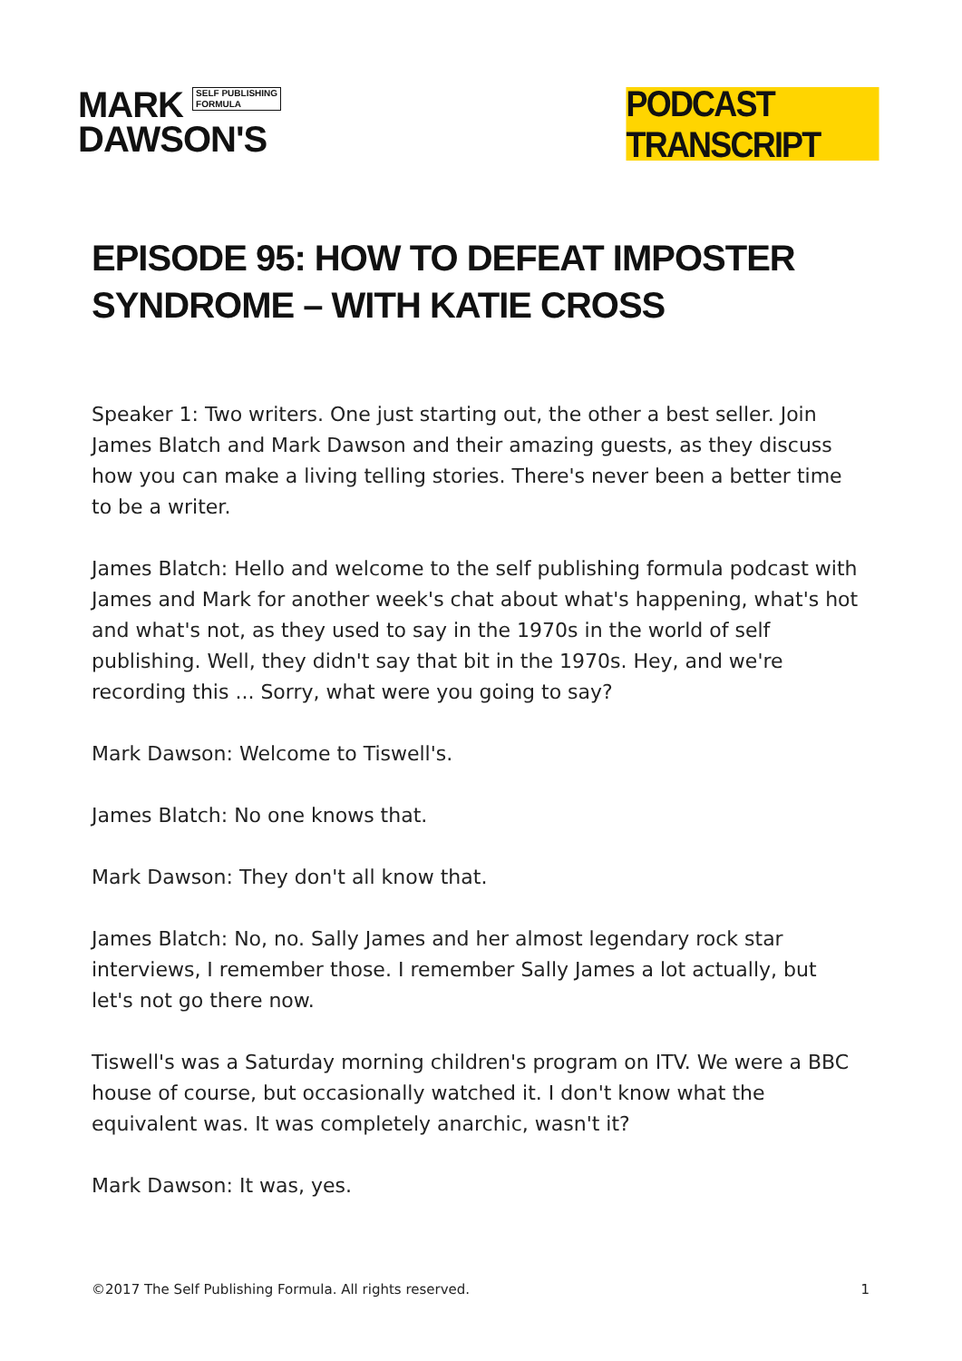MARK SELF PUBLISHING
FORMULA
DAWSON'S
PODCAST TRANSCRIPT
EPISODE 95: HOW TO DEFEAT IMPOSTER SYNDROME – WITH KATIE CROSS
Speaker 1: Two writers. One just starting out, the other a best seller. Join James Blatch and Mark Dawson and their amazing guests, as they discuss how you can make a living telling stories. There's never been a better time to be a writer.
James Blatch: Hello and welcome to the self publishing formula podcast with James and Mark for another week's chat about what's happening, what's hot and what's not, as they used to say in the 1970s in the world of self publishing. Well, they didn't say that bit in the 1970s. Hey, and we're recording this ... Sorry, what were you going to say?
Mark Dawson: Welcome to Tiswell's.
James Blatch: No one knows that.
Mark Dawson: They don't all know that.
James Blatch: No, no. Sally James and her almost legendary rock star interviews, I remember those. I remember Sally James a lot actually, but let's not go there now.
Tiswell's was a Saturday morning children's program on ITV. We were a BBC house of course, but occasionally watched it. I don't know what the equivalent was. It was completely anarchic, wasn't it?
Mark Dawson: It was, yes.
©2017 The Self Publishing Formula. All rights reserved. 1